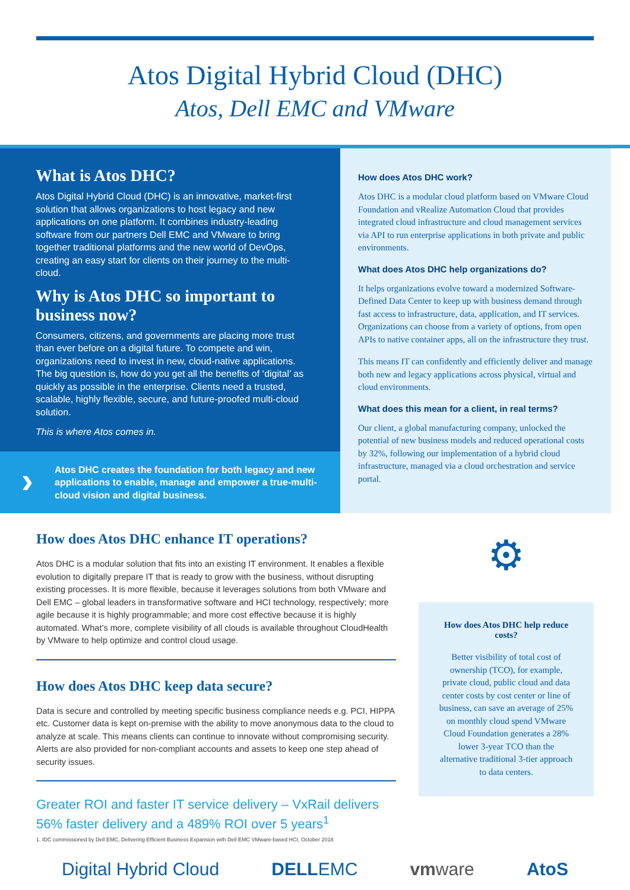Atos Digital Hybrid Cloud (DHC)
Atos, Dell EMC and VMware
What is Atos DHC?
Atos Digital Hybrid Cloud (DHC) is an innovative, market-first solution that allows organizations to host legacy and new applications on one platform. It combines industry-leading software from our partners Dell EMC and VMware to bring together traditional platforms and the new world of DevOps, creating an easy start for clients on their journey to the multi-cloud.
Why is Atos DHC so important to business now?
Consumers, citizens, and governments are placing more trust than ever before on a digital future. To compete and win, organizations need to invest in new, cloud-native applications. The big question is, how do you get all the benefits of ‘digital’ as quickly as possible in the enterprise. Clients need a trusted, scalable, highly flexible, secure, and future-proofed multi-cloud solution.
This is where Atos comes in.
› Atos DHC creates the foundation for both legacy and new applications to enable, manage and empower a true-multi-cloud vision and digital business.
How does Atos DHC work?
Atos DHC is a modular cloud platform based on VMware Cloud Foundation and vRealize Automation Cloud that provides integrated cloud infrastructure and cloud management services via API to run enterprise applications in both private and public environments.
What does Atos DHC help organizations do?
It helps organizations evolve toward a modernized Software-Defined Data Center to keep up with business demand through fast access to infrastructure, data, application, and IT services. Organizations can choose from a variety of options, from open APIs to native container apps, all on the infrastructure they trust.
This means IT can confidently and efficiently deliver and manage both new and legacy applications across physical, virtual and cloud environments.
What does this mean for a client, in real terms?
Our client, a global manufacturing company, unlocked the potential of new business models and reduced operational costs by 32%, following our implementation of a hybrid cloud infrastructure, managed via a cloud orchestration and service portal.
How does Atos DHC enhance IT operations?
Atos DHC is a modular solution that fits into an existing IT environment. It enables a flexible evolution to digitally prepare IT that is ready to grow with the business, without disrupting existing processes. It is more flexible, because it leverages solutions from both VMware and Dell EMC – global leaders in transformative software and HCI technology, respectively; more agile because it is highly programmable; and more cost effective because it is highly automated. What’s more, complete visibility of all clouds is available throughout CloudHealth by VMware to help optimize and control cloud usage.
How does Atos DHC keep data secure?
Data is secure and controlled by meeting specific business compliance needs e.g. PCI, HIPPA etc. Customer data is kept on-premise with the ability to move anonymous data to the cloud to analyze at scale. This means clients can continue to innovate without compromising security. Alerts are also provided for non-compliant accounts and assets to keep one step ahead of security issues.
Greater ROI and faster IT service delivery – VxRail delivers 56% faster delivery and a 489% ROI over 5 years<sup>1</sup>
1. IDC commissioned by Dell EMC, Delivering Efficient Business Expansion with Dell EMC VMware-based HCI, October 2018
⚙
How does Atos DHC help reduce costs?
Better visibility of total cost of ownership (TCO), for example, private cloud, public cloud and data center costs by cost center or line of business, can save an average of 25% on monthly cloud spend VMware Cloud Foundation generates a 28% lower 3-year TCO than the alternative traditional 3-tier approach to data centers.
Digital Hybrid Cloud DELLEMC vmware AtoS